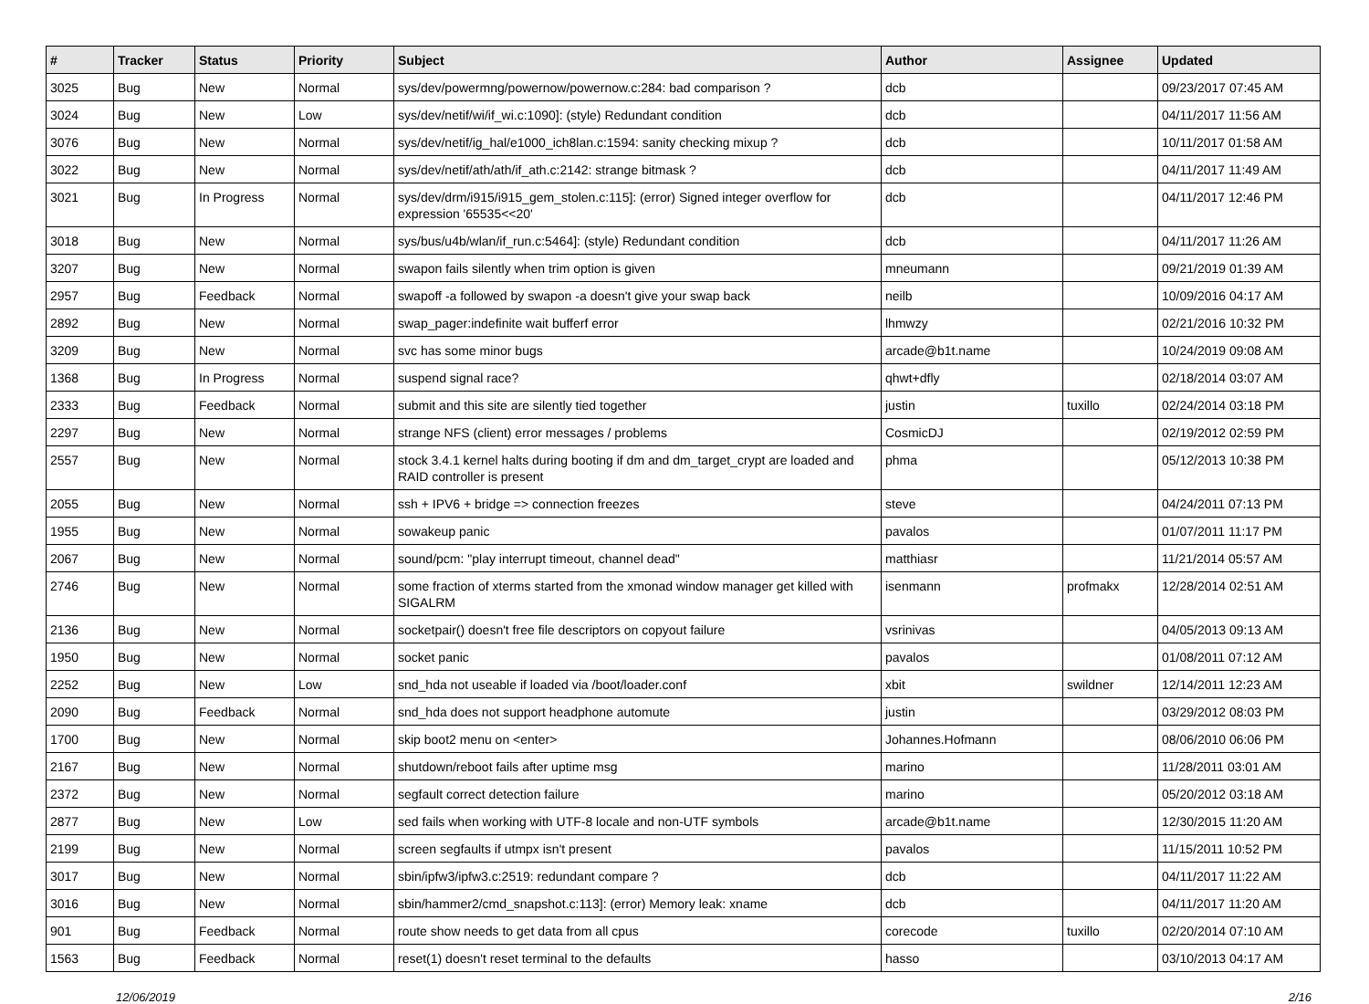| # | Tracker | Status | Priority | Subject | Author | Assignee | Updated |
| --- | --- | --- | --- | --- | --- | --- | --- |
| 3025 | Bug | New | Normal | sys/dev/powermng/powernow/powernow.c:284: bad comparison ? | dcb | | 09/23/2017 07:45 AM |
| 3024 | Bug | New | Low | sys/dev/netif/wi/if_wi.c:1090]: (style) Redundant condition | dcb | | 04/11/2017 11:56 AM |
| 3076 | Bug | New | Normal | sys/dev/netif/ig_hal/e1000_ich8lan.c:1594: sanity checking mixup ? | dcb | | 10/11/2017 01:58 AM |
| 3022 | Bug | New | Normal | sys/dev/netif/ath/ath/if_ath.c:2142: strange bitmask ? | dcb | | 04/11/2017 11:49 AM |
| 3021 | Bug | In Progress | Normal | sys/dev/drm/i915/i915_gem_stolen.c:115]: (error) Signed integer overflow for expression '65535<<20' | dcb | | 04/11/2017 12:46 PM |
| 3018 | Bug | New | Normal | sys/bus/u4b/wlan/if_run.c:5464]: (style) Redundant condition | dcb | | 04/11/2017 11:26 AM |
| 3207 | Bug | New | Normal | swapon fails silently when trim option is given | mneumann | | 09/21/2019 01:39 AM |
| 2957 | Bug | Feedback | Normal | swapoff -a followed by swapon -a doesn't give your swap back | neilb | | 10/09/2016 04:17 AM |
| 2892 | Bug | New | Normal | swap_pager:indefinite wait bufferf error | lhmwzy | | 02/21/2016 10:32 PM |
| 3209 | Bug | New | Normal | svc has some minor bugs | arcade@b1t.name | | 10/24/2019 09:08 AM |
| 1368 | Bug | In Progress | Normal | suspend signal race? | qhwt+dfly | | 02/18/2014 03:07 AM |
| 2333 | Bug | Feedback | Normal | submit and this site are silently tied together | justin | tuxillo | 02/24/2014 03:18 PM |
| 2297 | Bug | New | Normal | strange NFS (client) error messages / problems | CosmicDJ | | 02/19/2012 02:59 PM |
| 2557 | Bug | New | Normal | stock 3.4.1 kernel halts during booting if dm and dm_target_crypt are loaded and RAID controller is present | phma | | 05/12/2013 10:38 PM |
| 2055 | Bug | New | Normal | ssh + IPV6 + bridge => connection freezes | steve | | 04/24/2011 07:13 PM |
| 1955 | Bug | New | Normal | sowakeup panic | pavalos | | 01/07/2011 11:17 PM |
| 2067 | Bug | New | Normal | sound/pcm: "play interrupt timeout, channel dead" | matthiasr | | 11/21/2014 05:57 AM |
| 2746 | Bug | New | Normal | some fraction of xterms started from the xmonad window manager get killed with SIGALRM | isenmann | profmakx | 12/28/2014 02:51 AM |
| 2136 | Bug | New | Normal | socketpair() doesn't free file descriptors on copyout failure | vsrinivas | | 04/05/2013 09:13 AM |
| 1950 | Bug | New | Normal | socket panic | pavalos | | 01/08/2011 07:12 AM |
| 2252 | Bug | New | Low | snd_hda not useable if loaded via /boot/loader.conf | xbit | swildner | 12/14/2011 12:23 AM |
| 2090 | Bug | Feedback | Normal | snd_hda does not support headphone automute | justin | | 03/29/2012 08:03 PM |
| 1700 | Bug | New | Normal | skip boot2 menu on <enter> | Johannes.Hofmann | | 08/06/2010 06:06 PM |
| 2167 | Bug | New | Normal | shutdown/reboot fails after uptime msg | marino | | 11/28/2011 03:01 AM |
| 2372 | Bug | New | Normal | segfault correct detection failure | marino | | 05/20/2012 03:18 AM |
| 2877 | Bug | New | Low | sed fails when working with UTF-8 locale and non-UTF symbols | arcade@b1t.name | | 12/30/2015 11:20 AM |
| 2199 | Bug | New | Normal | screen segfaults if utmpx isn't present | pavalos | | 11/15/2011 10:52 PM |
| 3017 | Bug | New | Normal | sbin/ipfw3/ipfw3.c:2519: redundant compare ? | dcb | | 04/11/2017 11:22 AM |
| 3016 | Bug | New | Normal | sbin/hammer2/cmd_snapshot.c:113]: (error) Memory leak: xname | dcb | | 04/11/2017 11:20 AM |
| 901 | Bug | Feedback | Normal | route show needs to get data from all cpus | corecode | tuxillo | 02/20/2014 07:10 AM |
| 1563 | Bug | Feedback | Normal | reset(1) doesn't reset terminal to the defaults | hasso | | 03/10/2013 04:17 AM |
12/06/2019 2/16